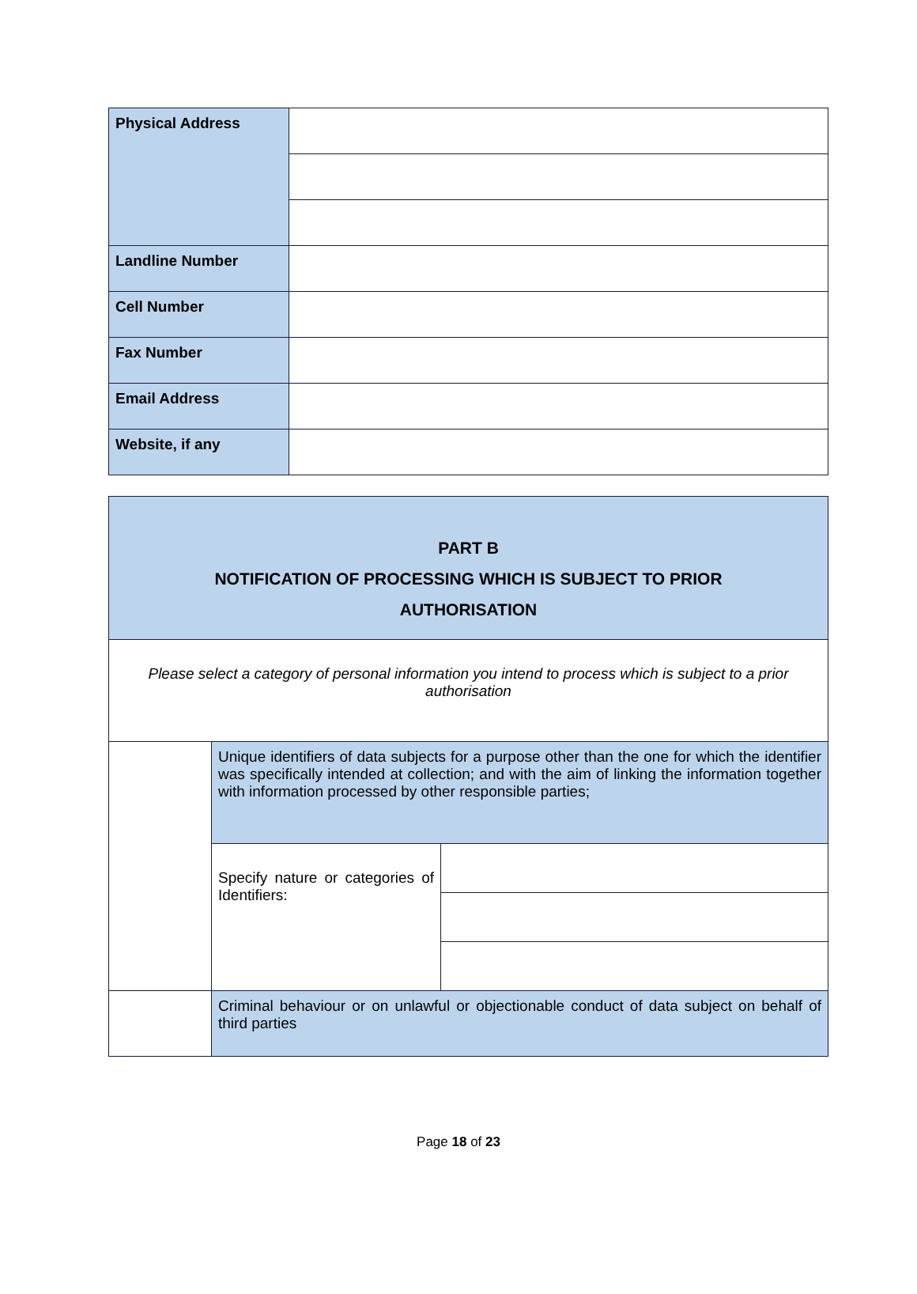| Physical Address | |
| Landline Number | |
| Cell Number | |
| Fax Number | |
| Email Address | |
| Website, if any | |
| PART B NOTIFICATION OF PROCESSING WHICH IS SUBJECT TO PRIOR AUTHORISATION | | |
| Please select a category of personal information you intend to process which is subject to a prior authorisation | | |
| | Unique identifiers of data subjects for a purpose other than the one for which the identifier was specifically intended at collection; and with the aim of linking the information together with information processed by other responsible parties; | |
| | Specify nature or categories of Identifiers: | |
| | Criminal behaviour or on unlawful or objectionable conduct of data subject on behalf of third parties | |
Page 18 of 23